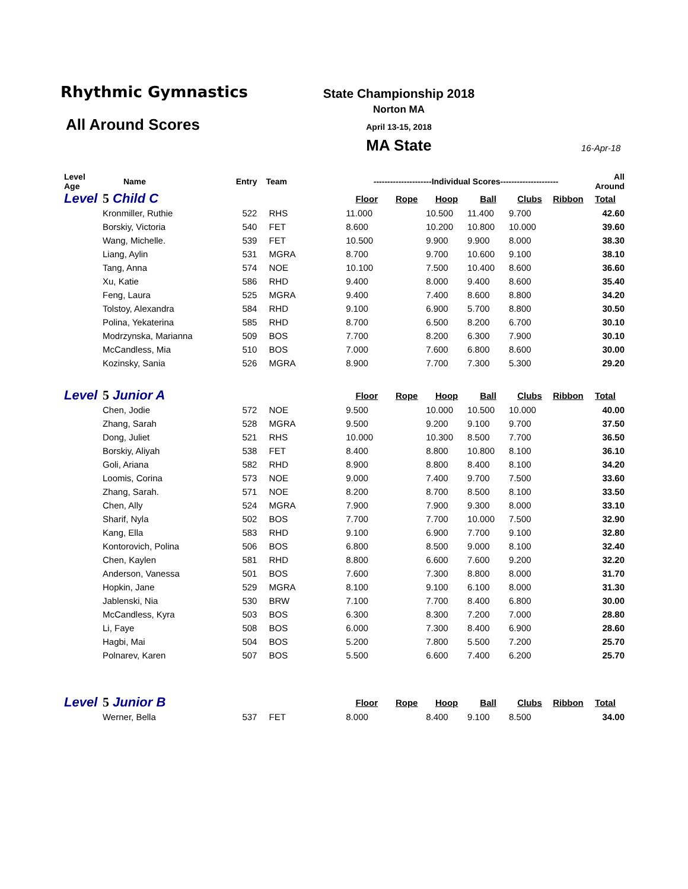Rhythmic Gymnastics
All Around Scores
State Championship 2018
Norton MA
April 13-15, 2018
MA State 16-Apr-18
| Level Age | Name | Entry | Team | ---------------------Individual Scores--------------------- | | | | | | All Around |
| --- | --- | --- | --- | --- | --- | --- | --- | --- | --- | --- |
| Level | 5 Child C | | | Floor | Rope | Hoop | Ball | Clubs | Ribbon | Total |
| | Kronmiller, Ruthie | 522 | RHS | 11.000 | | 10.500 | 11.400 | 9.700 | | 42.60 |
| | Borskiy, Victoria | 540 | FET | 8.600 | | 10.200 | 10.800 | 10.000 | | 39.60 |
| | Wang, Michelle. | 539 | FET | 10.500 | | 9.900 | 9.900 | 8.000 | | 38.30 |
| | Liang, Aylin | 531 | MGRA | 8.700 | | 9.700 | 10.600 | 9.100 | | 38.10 |
| | Tang, Anna | 574 | NOE | 10.100 | | 7.500 | 10.400 | 8.600 | | 36.60 |
| | Xu, Katie | 586 | RHD | 9.400 | | 8.000 | 9.400 | 8.600 | | 35.40 |
| | Feng, Laura | 525 | MGRA | 9.400 | | 7.400 | 8.600 | 8.800 | | 34.20 |
| | Tolstoy, Alexandra | 584 | RHD | 9.100 | | 6.900 | 5.700 | 8.800 | | 30.50 |
| | Polina, Yekaterina | 585 | RHD | 8.700 | | 6.500 | 8.200 | 6.700 | | 30.10 |
| | Modrzynska, Marianna | 509 | BOS | 7.700 | | 8.200 | 6.300 | 7.900 | | 30.10 |
| | McCandless, Mia | 510 | BOS | 7.000 | | 7.600 | 6.800 | 8.600 | | 30.00 |
| | Kozinsky, Sania | 526 | MGRA | 8.900 | | 7.700 | 7.300 | 5.300 | | 29.20 |
| Level | 5 Junior A | | | Floor | Rope | Hoop | Ball | Clubs | Ribbon | Total |
| | Chen, Jodie | 572 | NOE | 9.500 | | 10.000 | 10.500 | 10.000 | | 40.00 |
| | Zhang, Sarah | 528 | MGRA | 9.500 | | 9.200 | 9.100 | 9.700 | | 37.50 |
| | Dong, Juliet | 521 | RHS | 10.000 | | 10.300 | 8.500 | 7.700 | | 36.50 |
| | Borskiy, Aliyah | 538 | FET | 8.400 | | 8.800 | 10.800 | 8.100 | | 36.10 |
| | Goli, Ariana | 582 | RHD | 8.900 | | 8.800 | 8.400 | 8.100 | | 34.20 |
| | Loomis, Corina | 573 | NOE | 9.000 | | 7.400 | 9.700 | 7.500 | | 33.60 |
| | Zhang, Sarah. | 571 | NOE | 8.200 | | 8.700 | 8.500 | 8.100 | | 33.50 |
| | Chen, Ally | 524 | MGRA | 7.900 | | 7.900 | 9.300 | 8.000 | | 33.10 |
| | Sharif, Nyla | 502 | BOS | 7.700 | | 7.700 | 10.000 | 7.500 | | 32.90 |
| | Kang, Ella | 583 | RHD | 9.100 | | 6.900 | 7.700 | 9.100 | | 32.80 |
| | Kontorovich, Polina | 506 | BOS | 6.800 | | 8.500 | 9.000 | 8.100 | | 32.40 |
| | Chen, Kaylen | 581 | RHD | 8.800 | | 6.600 | 7.600 | 9.200 | | 32.20 |
| | Anderson, Vanessa | 501 | BOS | 7.600 | | 7.300 | 8.800 | 8.000 | | 31.70 |
| | Hopkin, Jane | 529 | MGRA | 8.100 | | 9.100 | 6.100 | 8.000 | | 31.30 |
| | Jablenski, Nia | 530 | BRW | 7.100 | | 7.700 | 8.400 | 6.800 | | 30.00 |
| | McCandless, Kyra | 503 | BOS | 6.300 | | 8.300 | 7.200 | 7.000 | | 28.80 |
| | Li, Faye | 508 | BOS | 6.000 | | 7.300 | 8.400 | 6.900 | | 28.60 |
| | Hagbi, Mai | 504 | BOS | 5.200 | | 7.800 | 5.500 | 7.200 | | 25.70 |
| | Polnarev, Karen | 507 | BOS | 5.500 | | 6.600 | 7.400 | 6.200 | | 25.70 |
| Level | 5 Junior B | | | Floor | Rope | Hoop | Ball | Clubs | Ribbon | Total |
| | Werner, Bella | 537 | FET | 8.000 | | 8.400 | 9.100 | 8.500 | | 34.00 |